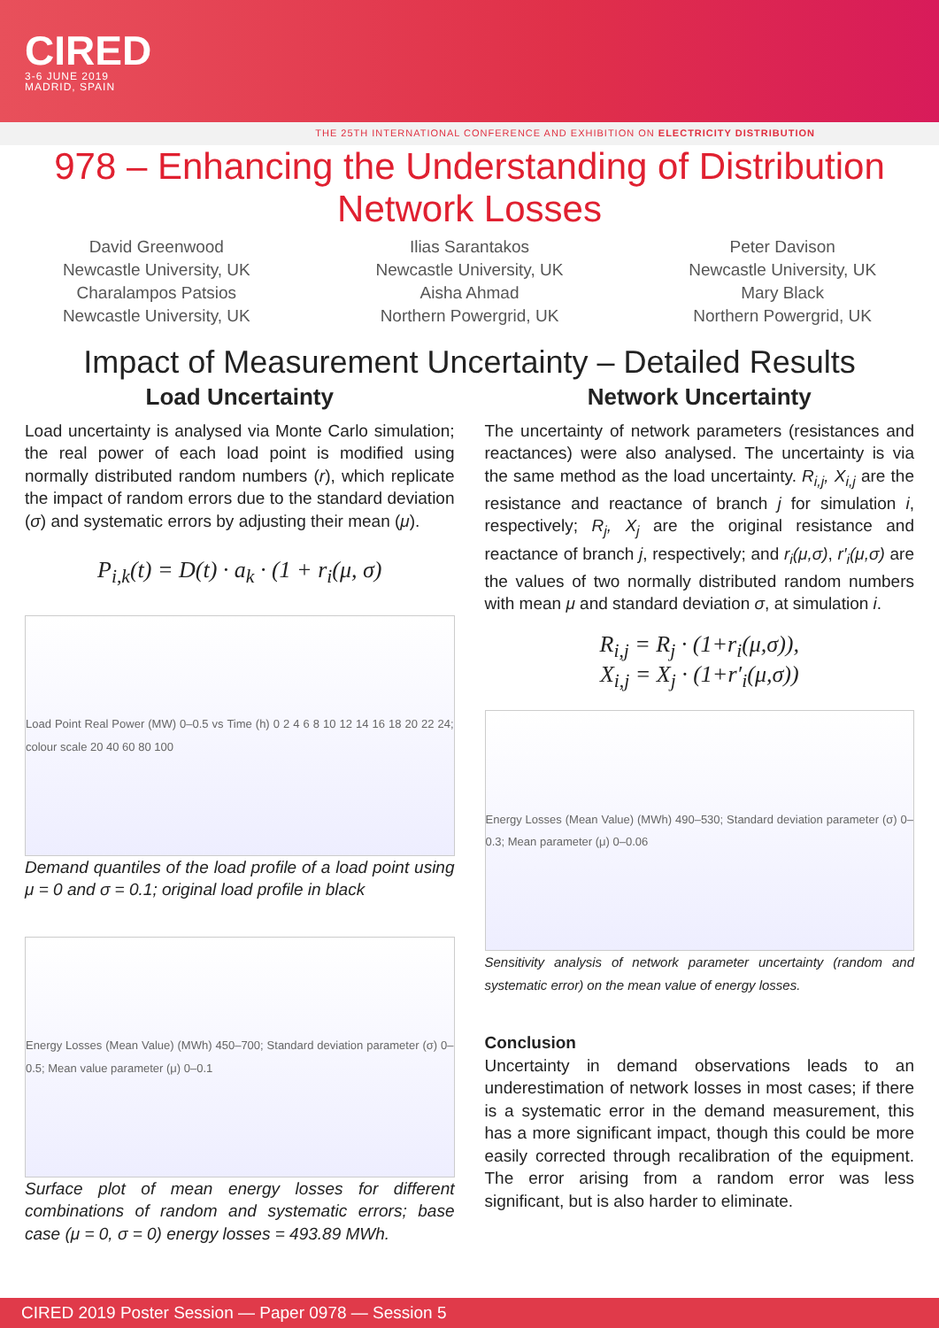CIRED
3-6 JUNE 2019
MADRID, SPAIN
THE 25TH INTERNATIONAL CONFERENCE AND EXHIBITION ON ELECTRICITY DISTRIBUTION
978 – Enhancing the Understanding of Distribution
Network Losses
David Greenwood
Newcastle University, UK
Charalampos Patsios
Newcastle University, UK
Ilias Sarantakos
Newcastle University, UK
Aisha Ahmad
Northern Powergrid, UK
Peter Davison
Newcastle University, UK
Mary Black
Northern Powergrid, UK
Impact of Measurement Uncertainty – Detailed Results
Load Uncertainty
Load uncertainty is analysed via Monte Carlo simulation; the real power of each load point is modified using normally distributed random numbers (r), which replicate the impact of random errors due to the standard deviation (σ) and systematic errors by adjusting their mean (μ).
P<sub>i,k</sub>(t) = D(t) · a<sub>k</sub> · (1 + r<sub>i</sub>(μ, σ)
Load Point Real Power (MW) 0–0.5 vs Time (h) 0 2 4 6 8 10 12 14 16 18 20 22 24; colour scale 20 40 60 80 100
Demand quantiles of the load profile of a load point using μ = 0 and σ = 0.1; original load profile in black
Energy Losses (Mean Value) (MWh) 450–700; Standard deviation parameter (σ) 0–0.5; Mean value parameter (μ) 0–0.1
Surface plot of mean energy losses for different combinations of random and systematic errors; base case (μ = 0, σ = 0) energy losses = 493.89 MWh.
Network Uncertainty
The uncertainty of network parameters (resistances and reactances) were also analysed. The uncertainty is via the same method as the load uncertainty. R<sub>i,j</sub>, X<sub>i,j</sub> are the resistance and reactance of branch j for simulation i, respectively; R<sub>j</sub>, X<sub>j</sub> are the original resistance and reactance of branch j, respectively; and r<sub>i</sub>(μ,σ), r′<sub>i</sub>(μ,σ) are the values of two normally distributed random numbers with mean μ and standard deviation σ, at simulation i.
R<sub>i,j</sub> = R<sub>j</sub> · (1+r<sub>i</sub>(μ,σ)),
X<sub>i,j</sub> = X<sub>j</sub> · (1+r′<sub>i</sub>(μ,σ))
Energy Losses (Mean Value) (MWh) 490–530; Standard deviation parameter (σ) 0–0.3; Mean parameter (μ) 0–0.06
Sensitivity analysis of network parameter uncertainty (random and systematic error) on the mean value of energy losses.
Conclusion
Uncertainty in demand observations leads to an underestimation of network losses in most cases; if there is a systematic error in the demand measurement, this has a more significant impact, though this could be more easily corrected through recalibration of the equipment. The error arising from a random error was less significant, but is also harder to eliminate.
CIRED 2019 Poster Session — Paper 0978 — Session 5